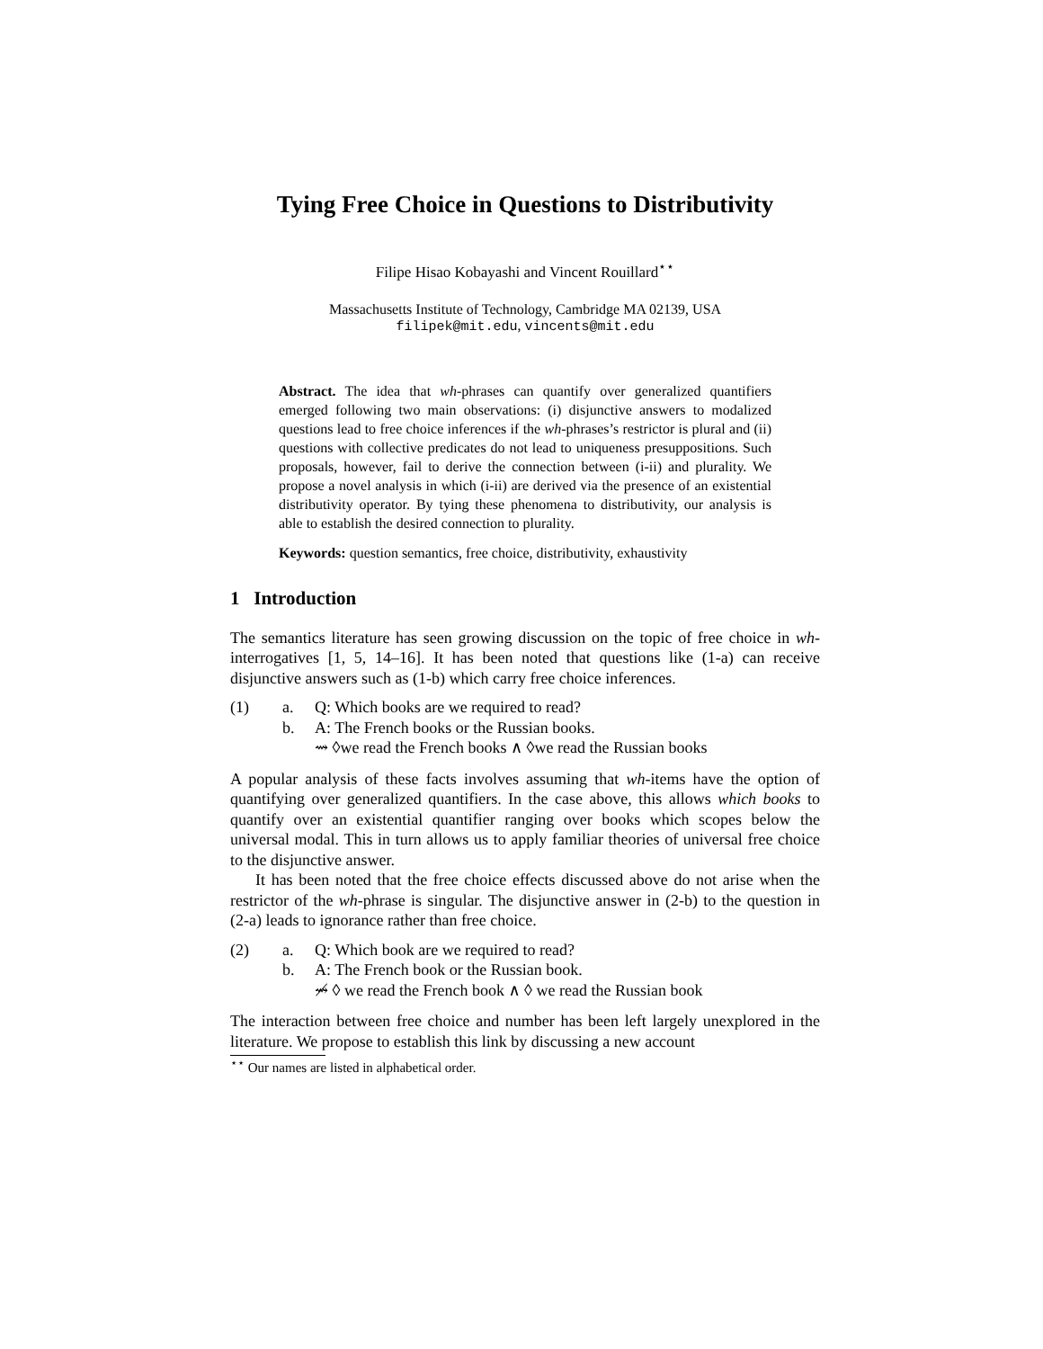Tying Free Choice in Questions to Distributivity
Filipe Hisao Kobayashi and Vincent Rouillard<sup>⋆⋆</sup>
Massachusetts Institute of Technology, Cambridge MA 02139, USA
filipek@mit.edu, vincents@mit.edu
Abstract. The idea that wh-phrases can quantify over generalized quantifiers emerged following two main observations: (i) disjunctive answers to modalized questions lead to free choice inferences if the wh-phrases’s restrictor is plural and (ii) questions with collective predicates do not lead to uniqueness presuppositions. Such proposals, however, fail to derive the connection between (i-ii) and plurality. We propose a novel analysis in which (i-ii) are derived via the presence of an existential distributivity operator. By tying these phenomena to distributivity, our analysis is able to establish the desired connection to plurality.
Keywords: question semantics, free choice, distributivity, exhaustivity
1 Introduction
The semantics literature has seen growing discussion on the topic of free choice in wh-interrogatives [1, 5, 14–16]. It has been noted that questions like (1-a) can receive disjunctive answers such as (1-b) which carry free choice inferences.
(1) a. Q: Which books are we required to read? b. A: The French books or the Russian books. ⇝ ◊we read the French books ∧ ◊we read the Russian books
A popular analysis of these facts involves assuming that wh-items have the option of quantifying over generalized quantifiers. In the case above, this allows which books to quantify over an existential quantifier ranging over books which scopes below the universal modal. This in turn allows us to apply familiar theories of universal free choice to the disjunctive answer.
It has been noted that the free choice effects discussed above do not arise when the restrictor of the wh-phrase is singular. The disjunctive answer in (2-b) to the question in (2-a) leads to ignorance rather than free choice.
(2) a. Q: Which book are we required to read? b. A: The French book or the Russian book. ⇝̸ ◊ we read the French book ∧ ◊ we read the Russian book
The interaction between free choice and number has been left largely unexplored in the literature. We propose to establish this link by discussing a new account
<sup>⋆⋆</sup> Our names are listed in alphabetical order.